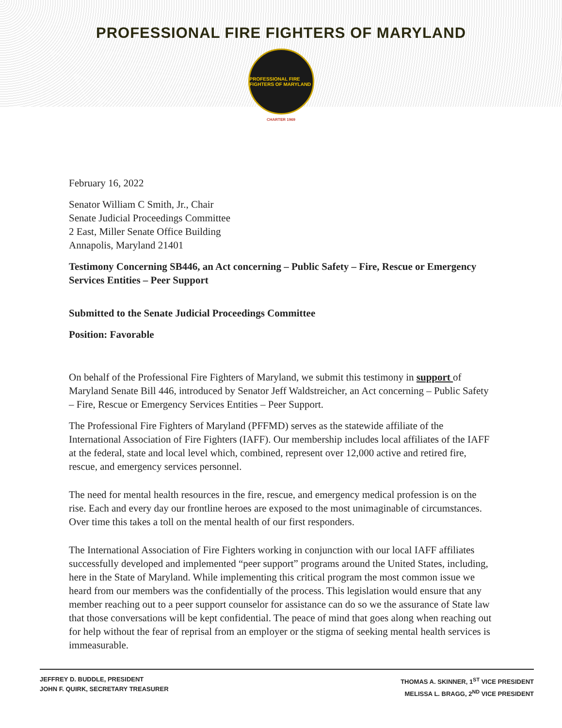PROFESSIONAL FIRE FIGHTERS OF MARYLAND
PROFESSIONAL FIRE FIGHTERS OF MARYLAND
CHARTER 1969
February 16, 2022
Senator William C Smith, Jr., Chair
Senate Judicial Proceedings Committee
2 East, Miller Senate Office Building
Annapolis, Maryland 21401
Testimony Concerning SB446, an Act concerning – Public Safety – Fire, Rescue or Emergency Services Entities – Peer Support
Submitted to the Senate Judicial Proceedings Committee
Position: Favorable
On behalf of the Professional Fire Fighters of Maryland, we submit this testimony in support of Maryland Senate Bill 446, introduced by Senator Jeff Waldstreicher, an Act concerning – Public Safety – Fire, Rescue or Emergency Services Entities – Peer Support.
The Professional Fire Fighters of Maryland (PFFMD) serves as the statewide affiliate of the International Association of Fire Fighters (IAFF). Our membership includes local affiliates of the IAFF at the federal, state and local level which, combined, represent over 12,000 active and retired fire, rescue, and emergency services personnel.
The need for mental health resources in the fire, rescue, and emergency medical profession is on the rise. Each and every day our frontline heroes are exposed to the most unimaginable of circumstances. Over time this takes a toll on the mental health of our first responders.
The International Association of Fire Fighters working in conjunction with our local IAFF affiliates successfully developed and implemented “peer support” programs around the United States, including, here in the State of Maryland. While implementing this critical program the most common issue we heard from our members was the confidentially of the process. This legislation would ensure that any member reaching out to a peer support counselor for assistance can do so we the assurance of State law that those conversations will be kept confidential. The peace of mind that goes along when reaching out for help without the fear of reprisal from an employer or the stigma of seeking mental health services is immeasurable.
JEFFREY D. BUDDLE, PRESIDENT
JOHN F. QUIRK, SECRETARY TREASURER
THOMAS A. SKINNER, 1<sup>ST</sup> VICE PRESIDENT
MELISSA L. BRAGG, 2<sup>ND</sup> VICE PRESIDENT